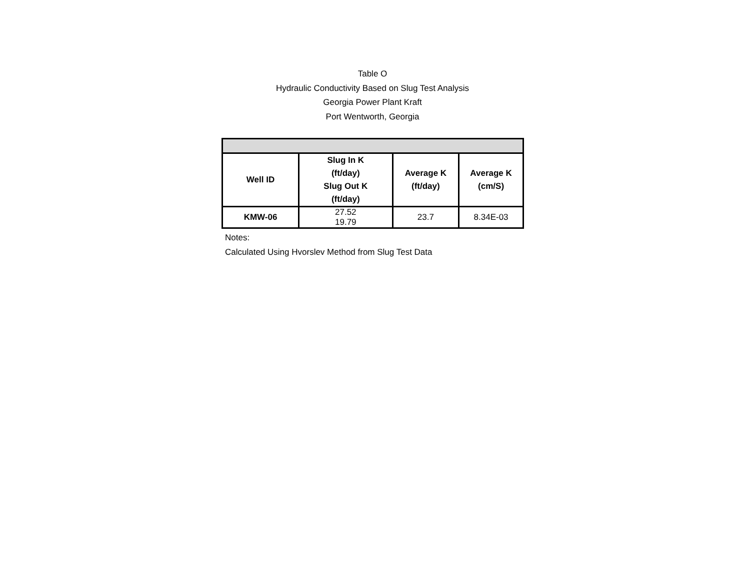Table O
Hydraulic Conductivity Based on Slug Test Analysis
Georgia Power Plant Kraft
Port Wentworth, Georgia
| Well ID | Slug In K (ft/day) Slug Out K (ft/day) | Average K (ft/day) | Average K (cm/S) |
| --- | --- | --- | --- |
| KMW-06 | 27.52 19.79 | 23.7 | 8.34E-03 |
Notes:
Calculated Using Hvorslev Method from Slug Test Data